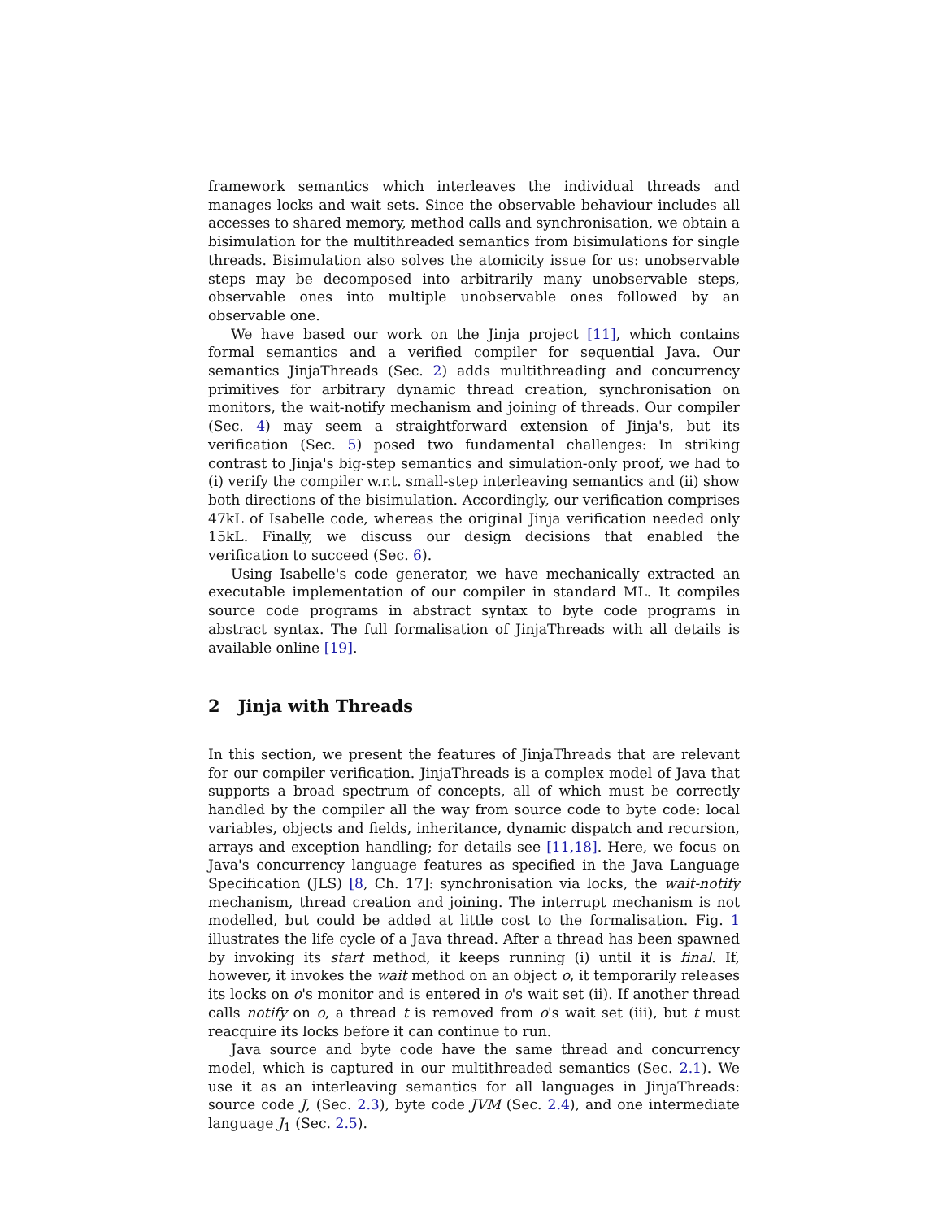framework semantics which interleaves the individual threads and manages locks and wait sets. Since the observable behaviour includes all accesses to shared memory, method calls and synchronisation, we obtain a bisimulation for the multithreaded semantics from bisimulations for single threads. Bisimulation also solves the atomicity issue for us: unobservable steps may be decomposed into arbitrarily many unobservable steps, observable ones into multiple unobservable ones followed by an observable one.
We have based our work on the Jinja project [11], which contains formal semantics and a verified compiler for sequential Java. Our semantics JinjaThreads (Sec. 2) adds multithreading and concurrency primitives for arbitrary dynamic thread creation, synchronisation on monitors, the wait-notify mechanism and joining of threads. Our compiler (Sec. 4) may seem a straightforward extension of Jinja's, but its verification (Sec. 5) posed two fundamental challenges: In striking contrast to Jinja's big-step semantics and simulation-only proof, we had to (i) verify the compiler w.r.t. small-step interleaving semantics and (ii) show both directions of the bisimulation. Accordingly, our verification comprises 47kL of Isabelle code, whereas the original Jinja verification needed only 15kL. Finally, we discuss our design decisions that enabled the verification to succeed (Sec. 6).
Using Isabelle's code generator, we have mechanically extracted an executable implementation of our compiler in standard ML. It compiles source code programs in abstract syntax to byte code programs in abstract syntax. The full formalisation of JinjaThreads with all details is available online [19].
2 Jinja with Threads
In this section, we present the features of JinjaThreads that are relevant for our compiler verification. JinjaThreads is a complex model of Java that supports a broad spectrum of concepts, all of which must be correctly handled by the compiler all the way from source code to byte code: local variables, objects and fields, inheritance, dynamic dispatch and recursion, arrays and exception handling; for details see [11,18]. Here, we focus on Java's concurrency language features as specified in the Java Language Specification (JLS) [8, Ch. 17]: synchronisation via locks, the wait-notify mechanism, thread creation and joining. The interrupt mechanism is not modelled, but could be added at little cost to the formalisation. Fig. 1 illustrates the life cycle of a Java thread. After a thread has been spawned by invoking its start method, it keeps running (i) until it is final. If, however, it invokes the wait method on an object o, it temporarily releases its locks on o's monitor and is entered in o's wait set (ii). If another thread calls notify on o, a thread t is removed from o's wait set (iii), but t must reacquire its locks before it can continue to run.
Java source and byte code have the same thread and concurrency model, which is captured in our multithreaded semantics (Sec. 2.1). We use it as an interleaving semantics for all languages in JinjaThreads: source code J, (Sec. 2.3), byte code JVM (Sec. 2.4), and one intermediate language J<sub>1</sub> (Sec. 2.5).